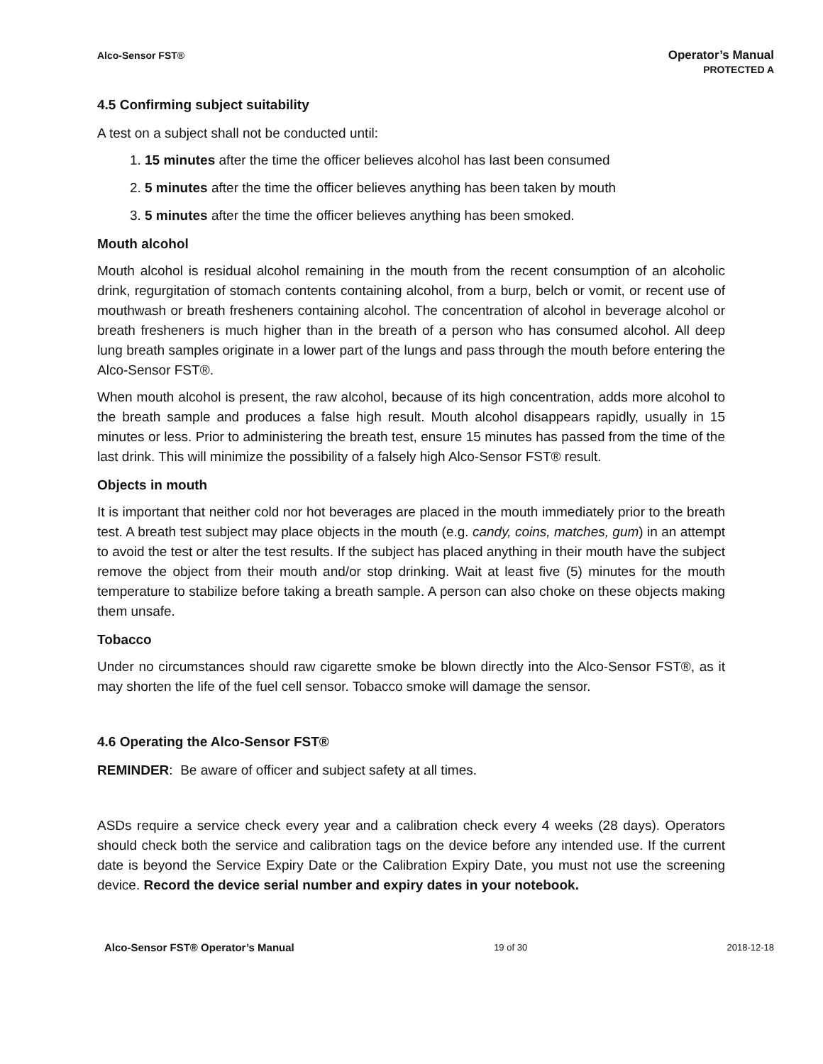Alco-Sensor FST®
Operator’s Manual
PROTECTED A
4.5 Confirming subject suitability
A test on a subject shall not be conducted until:
1. 15 minutes after the time the officer believes alcohol has last been consumed
2. 5 minutes after the time the officer believes anything has been taken by mouth
3. 5 minutes after the time the officer believes anything has been smoked.
Mouth alcohol
Mouth alcohol is residual alcohol remaining in the mouth from the recent consumption of an alcoholic drink, regurgitation of stomach contents containing alcohol, from a burp, belch or vomit, or recent use of mouthwash or breath fresheners containing alcohol. The concentration of alcohol in beverage alcohol or breath fresheners is much higher than in the breath of a person who has consumed alcohol. All deep lung breath samples originate in a lower part of the lungs and pass through the mouth before entering the Alco-Sensor FST®.
When mouth alcohol is present, the raw alcohol, because of its high concentration, adds more alcohol to the breath sample and produces a false high result. Mouth alcohol disappears rapidly, usually in 15 minutes or less. Prior to administering the breath test, ensure 15 minutes has passed from the time of the last drink. This will minimize the possibility of a falsely high Alco-Sensor FST® result.
Objects in mouth
It is important that neither cold nor hot beverages are placed in the mouth immediately prior to the breath test. A breath test subject may place objects in the mouth (e.g. candy, coins, matches, gum) in an attempt to avoid the test or alter the test results. If the subject has placed anything in their mouth have the subject remove the object from their mouth and/or stop drinking. Wait at least five (5) minutes for the mouth temperature to stabilize before taking a breath sample. A person can also choke on these objects making them unsafe.
Tobacco
Under no circumstances should raw cigarette smoke be blown directly into the Alco-Sensor FST®, as it may shorten the life of the fuel cell sensor. Tobacco smoke will damage the sensor.
4.6 Operating the Alco-Sensor FST®
REMINDER: Be aware of officer and subject safety at all times.
ASDs require a service check every year and a calibration check every 4 weeks (28 days). Operators should check both the service and calibration tags on the device before any intended use. If the current date is beyond the Service Expiry Date or the Calibration Expiry Date, you must not use the screening device. Record the device serial number and expiry dates in your notebook.
Alco-Sensor FST® Operator’s Manual 19 of 30 2018-12-18